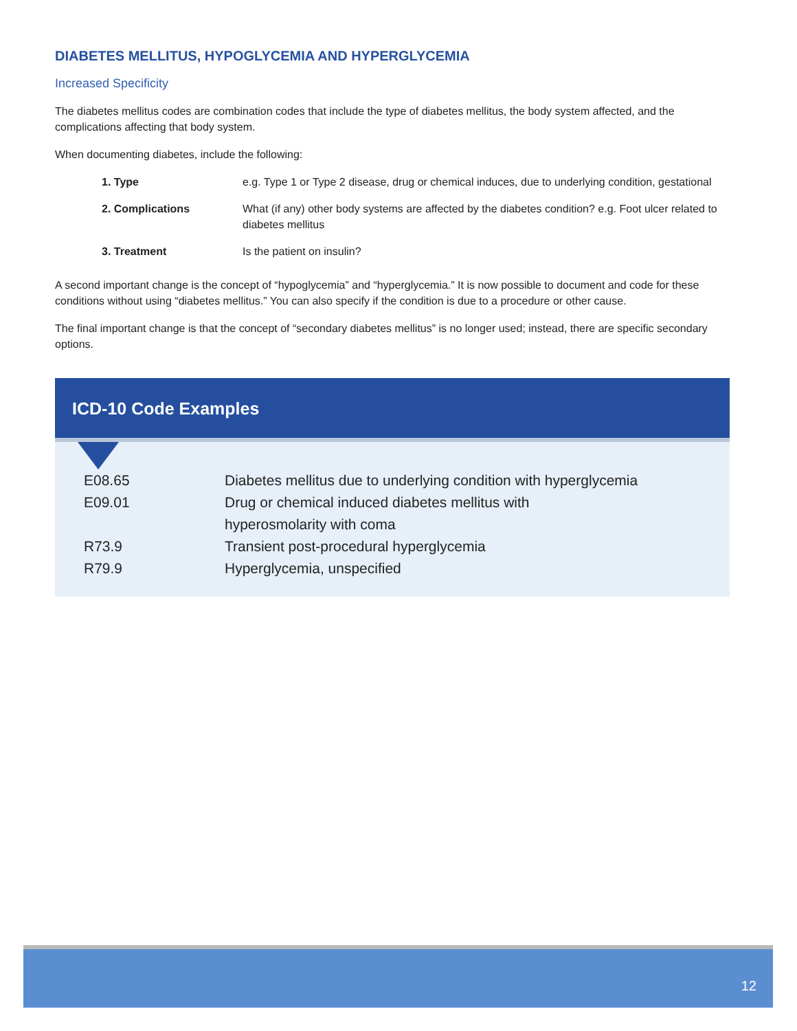DIABETES MELLITUS, HYPOGLYCEMIA AND HYPERGLYCEMIA
Increased Specificity
The diabetes mellitus codes are combination codes that include the type of diabetes mellitus, the body system affected, and the complications affecting that body system.
When documenting diabetes, include the following:
| 1. Type | e.g. Type 1 or Type 2 disease, drug or chemical induces, due to underlying condition, gestational |
| 2. Complications | What (if any) other body systems are affected by the diabetes condition? e.g. Foot ulcer related to diabetes mellitus |
| 3. Treatment | Is the patient on insulin? |
A second important change is the concept of “hypoglycemia” and “hyperglycemia.” It is now possible to document and code for these conditions without using “diabetes mellitus.” You can also specify if the condition is due to a procedure or other cause.
The final important change is that the concept of “secondary diabetes mellitus” is no longer used; instead, there are specific secondary options.
ICD-10 Code Examples
| E08.65 | Diabetes mellitus due to underlying condition with hyperglycemia |
| E09.01 | Drug or chemical induced diabetes mellitus with hyperosmolarity with coma |
| R73.9 | Transient post-procedural hyperglycemia |
| R79.9 | Hyperglycemia, unspecified |
12